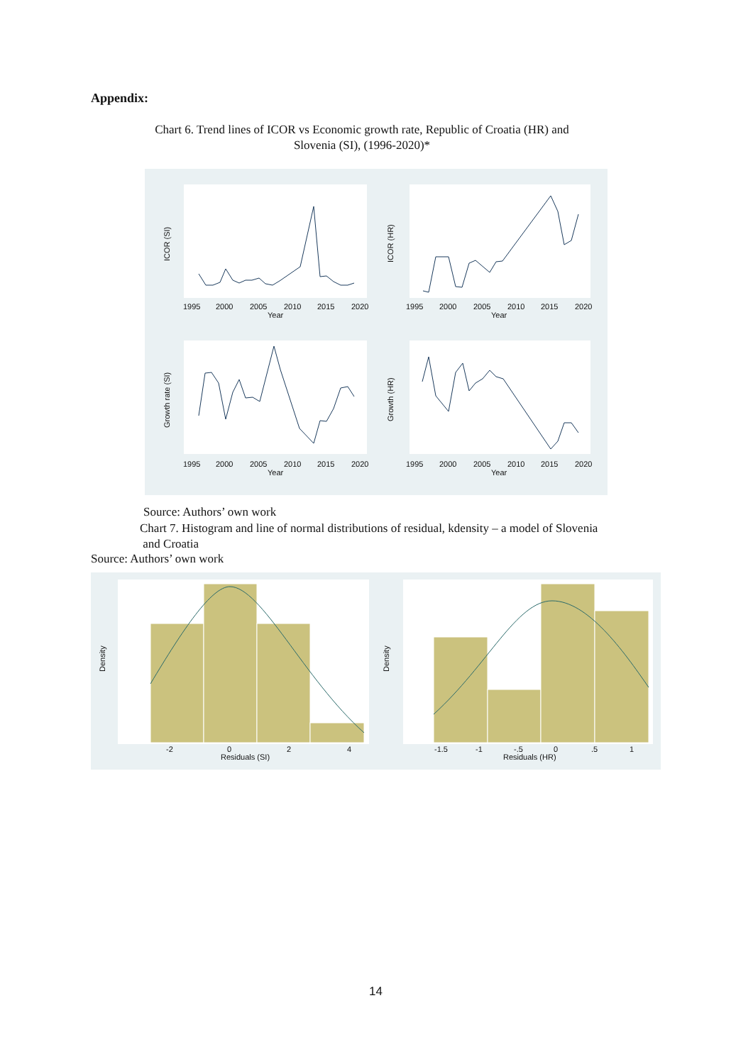Appendix:
Chart 6. Trend lines of ICOR vs Economic growth rate, Republic of Croatia (HR) and Slovenia (SI), (1996-2020)*
1995
2000
2005
2010
2015
2020
Year
1995
2000
2005
2010
2015
2020
Year
1995
2000
2005
2010
2015
2020
Year
1995
2000
2005
2010
2015
2020
Year
ICOR (SI)
ICOR (HR)
Growth rate (SI)
Growth (HR)
Source: Authors’ own work
Chart 7. Histogram and line of normal distributions of residual, kdensity – a model of Slovenia
and Croatia
Source: Authors’ own work
-2
0
2
4
Residuals (SI)
-1.5
-1
-.5
0
.5
1
Residuals (HR)
Density
Density
14